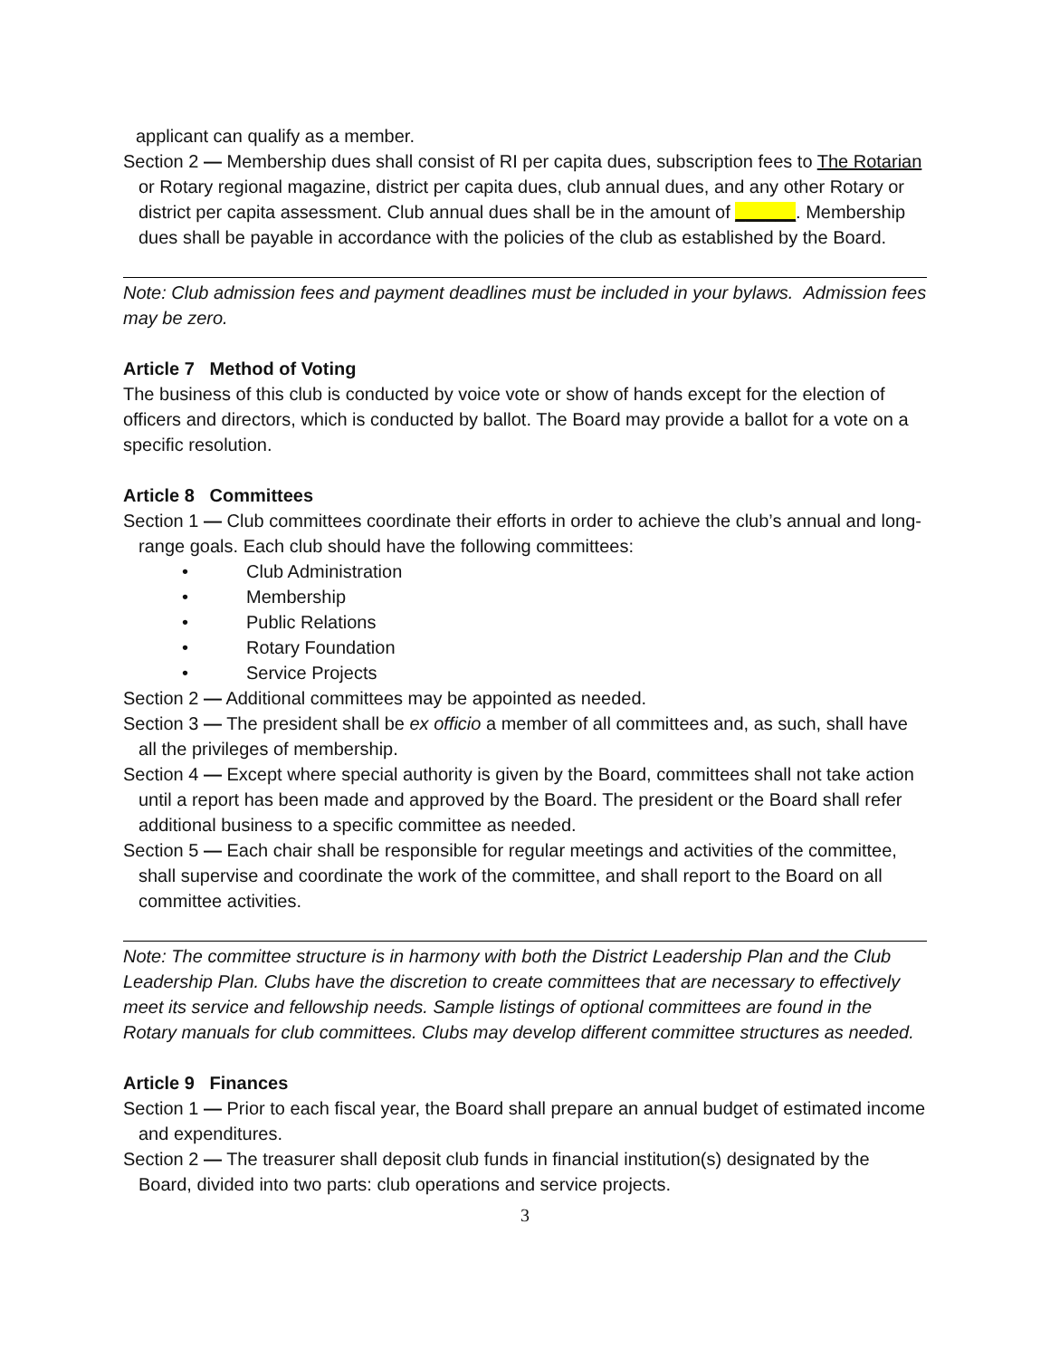applicant can qualify as a member.
Section 2 — Membership dues shall consist of RI per capita dues, subscription fees to The Rotarian or Rotary regional magazine, district per capita dues, club annual dues, and any other Rotary or district per capita assessment. Club annual dues shall be in the amount of ______. Membership dues shall be payable in accordance with the policies of the club as established by the Board.
Note: Club admission fees and payment deadlines must be included in your bylaws. Admission fees may be zero.
Article 7 Method of Voting
The business of this club is conducted by voice vote or show of hands except for the election of officers and directors, which is conducted by ballot. The Board may provide a ballot for a vote on a specific resolution.
Article 8 Committees
Section 1 — Club committees coordinate their efforts in order to achieve the club’s annual and long-range goals. Each club should have the following committees:
• Club Administration
• Membership
• Public Relations
• Rotary Foundation
• Service Projects
Section 2 — Additional committees may be appointed as needed.
Section 3 — The president shall be ex officio a member of all committees and, as such, shall have all the privileges of membership.
Section 4 — Except where special authority is given by the Board, committees shall not take action until a report has been made and approved by the Board. The president or the Board shall refer additional business to a specific committee as needed.
Section 5 — Each chair shall be responsible for regular meetings and activities of the committee, shall supervise and coordinate the work of the committee, and shall report to the Board on all committee activities.
Note: The committee structure is in harmony with both the District Leadership Plan and the Club Leadership Plan. Clubs have the discretion to create committees that are necessary to effectively meet its service and fellowship needs. Sample listings of optional committees are found in the Rotary manuals for club committees. Clubs may develop different committee structures as needed.
Article 9 Finances
Section 1 — Prior to each fiscal year, the Board shall prepare an annual budget of estimated income and expenditures.
Section 2 — The treasurer shall deposit club funds in financial institution(s) designated by the Board, divided into two parts: club operations and service projects.
3